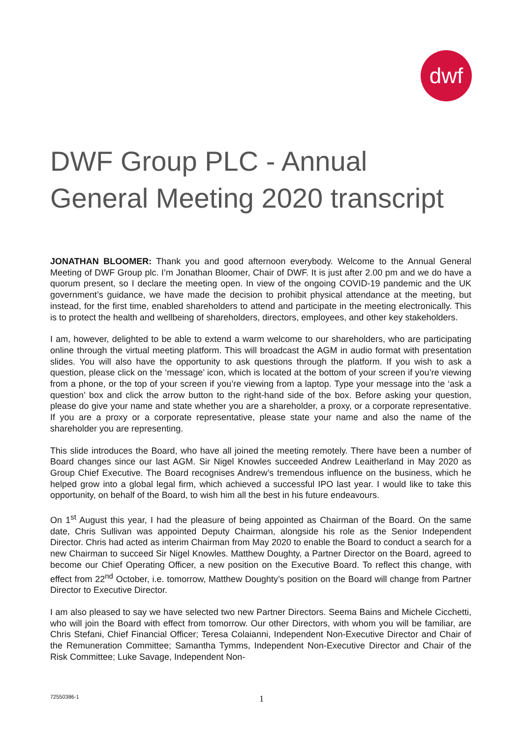dwf
DWF Group PLC - Annual General Meeting 2020 transcript
JONATHAN BLOOMER: Thank you and good afternoon everybody. Welcome to the Annual General Meeting of DWF Group plc. I’m Jonathan Bloomer, Chair of DWF. It is just after 2.00 pm and we do have a quorum present, so I declare the meeting open. In view of the ongoing COVID-19 pandemic and the UK government’s guidance, we have made the decision to prohibit physical attendance at the meeting, but instead, for the first time, enabled shareholders to attend and participate in the meeting electronically. This is to protect the health and wellbeing of shareholders, directors, employees, and other key stakeholders.
I am, however, delighted to be able to extend a warm welcome to our shareholders, who are participating online through the virtual meeting platform. This will broadcast the AGM in audio format with presentation slides. You will also have the opportunity to ask questions through the platform. If you wish to ask a question, please click on the ‘message’ icon, which is located at the bottom of your screen if you’re viewing from a phone, or the top of your screen if you’re viewing from a laptop. Type your message into the ‘ask a question’ box and click the arrow button to the right-hand side of the box. Before asking your question, please do give your name and state whether you are a shareholder, a proxy, or a corporate representative. If you are a proxy or a corporate representative, please state your name and also the name of the shareholder you are representing.
This slide introduces the Board, who have all joined the meeting remotely. There have been a number of Board changes since our last AGM. Sir Nigel Knowles succeeded Andrew Leaitherland in May 2020 as Group Chief Executive. The Board recognises Andrew’s tremendous influence on the business, which he helped grow into a global legal firm, which achieved a successful IPO last year. I would like to take this opportunity, on behalf of the Board, to wish him all the best in his future endeavours.
On 1<sup>st</sup> August this year, I had the pleasure of being appointed as Chairman of the Board. On the same date, Chris Sullivan was appointed Deputy Chairman, alongside his role as the Senior Independent Director. Chris had acted as interim Chairman from May 2020 to enable the Board to conduct a search for a new Chairman to succeed Sir Nigel Knowles. Matthew Doughty, a Partner Director on the Board, agreed to become our Chief Operating Officer, a new position on the Executive Board. To reflect this change, with effect from 22<sup>nd</sup> October, i.e. tomorrow, Matthew Doughty’s position on the Board will change from Partner Director to Executive Director.
I am also pleased to say we have selected two new Partner Directors. Seema Bains and Michele Cicchetti, who will join the Board with effect from tomorrow. Our other Directors, with whom you will be familiar, are Chris Stefani, Chief Financial Officer; Teresa Colaianni, Independent Non-Executive Director and Chair of the Remuneration Committee; Samantha Tymms, Independent Non-Executive Director and Chair of the Risk Committee; Luke Savage, Independent Non-
72550386-1 1